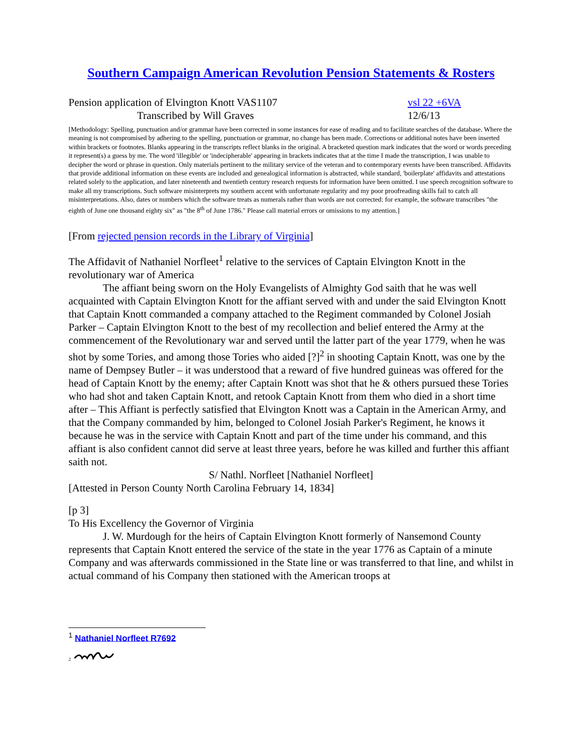Southern Campaign American Revolution Pension Statements & Rosters
Pension application of Elvington Knott VAS1107 vsl 22 +6VA
Transcribed by Will Graves 12/6/13
[Methodology: Spelling, punctuation and/or grammar have been corrected in some instances for ease of reading and to facilitate searches of the database. Where the meaning is not compromised by adhering to the spelling, punctuation or grammar, no change has been made. Corrections or additional notes have been inserted within brackets or footnotes. Blanks appearing in the transcripts reflect blanks in the original. A bracketed question mark indicates that the word or words preceding it represent(s) a guess by me. The word 'illegible' or 'indecipherable' appearing in brackets indicates that at the time I made the transcription, I was unable to decipher the word or phrase in question. Only materials pertinent to the military service of the veteran and to contemporary events have been transcribed. Affidavits that provide additional information on these events are included and genealogical information is abstracted, while standard, 'boilerplate' affidavits and attestations related solely to the application, and later nineteenth and twentieth century research requests for information have been omitted. I use speech recognition software to make all my transcriptions. Such software misinterprets my southern accent with unfortunate regularity and my poor proofreading skills fail to catch all misinterpretations. Also, dates or numbers which the software treats as numerals rather than words are not corrected: for example, the software transcribes "the eighth of June one thousand eighty six" as "the 8<sup>th</sup> of June 1786." Please call material errors or omissions to my attention.]
[From rejected pension records in the Library of Virginia]
The Affidavit of Nathaniel Norfleet<sup>1</sup> relative to the services of Captain Elvington Knott in the revolutionary war of America
The affiant being sworn on the Holy Evangelists of Almighty God saith that he was well acquainted with Captain Elvington Knott for the affiant served with and under the said Elvington Knott that Captain Knott commanded a company attached to the Regiment commanded by Colonel Josiah Parker – Captain Elvington Knott to the best of my recollection and belief entered the Army at the commencement of the Revolutionary war and served until the latter part of the year 1779, when he was shot by some Tories, and among those Tories who aided [?]<sup>2</sup> in shooting Captain Knott, was one by the name of Dempsey Butler – it was understood that a reward of five hundred guineas was offered for the head of Captain Knott by the enemy; after Captain Knott was shot that he & others pursued these Tories who had shot and taken Captain Knott, and retook Captain Knott from them who died in a short time after – This Affiant is perfectly satisfied that Elvington Knott was a Captain in the American Army, and that the Company commanded by him, belonged to Colonel Josiah Parker's Regiment, he knows it because he was in the service with Captain Knott and part of the time under his command, and this affiant is also confident cannot did serve at least three years, before he was killed and further this affiant saith not.
S/ Nathl. Norfleet [Nathaniel Norfleet]
[Attested in Person County North Carolina February 14, 1834]
[p 3]
To His Excellency the Governor of Virginia
J. W. Murdough for the heirs of Captain Elvington Knott formerly of Nansemond County represents that Captain Knott entered the service of the state in the year 1776 as Captain of a minute Company and was afterwards commissioned in the State line or was transferred to that line, and whilst in actual command of his Company then stationed with the American troops at
<sup>1</sup> Nathaniel Norfleet R7692
<sup>2</sup>